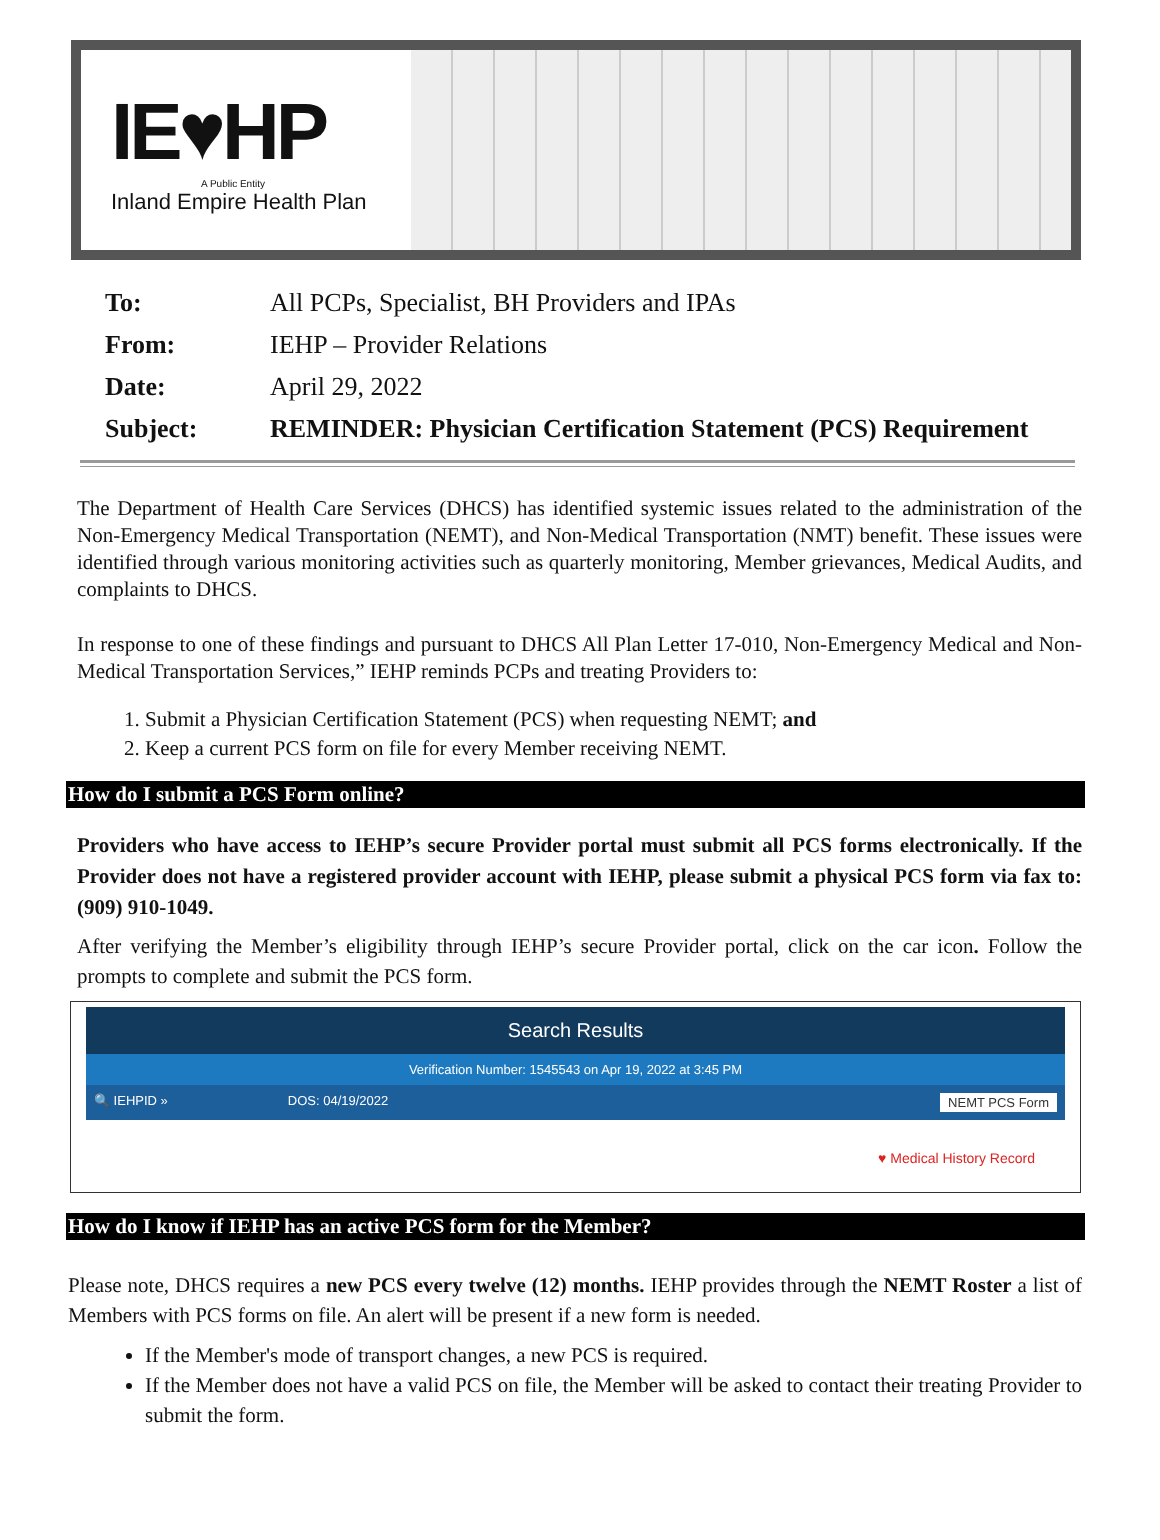IE♥HP
A Public Entity
Inland Empire Health Plan
| To: | All PCPs, Specialist, BH Providers and IPAs |
| From: | IEHP – Provider Relations |
| Date: | April 29, 2022 |
| Subject: | REMINDER: Physician Certification Statement (PCS) Requirement |
The Department of Health Care Services (DHCS) has identified systemic issues related to the administration of the Non-Emergency Medical Transportation (NEMT), and Non-Medical Transportation (NMT) benefit. These issues were identified through various monitoring activities such as quarterly monitoring, Member grievances, Medical Audits, and complaints to DHCS.
In response to one of these findings and pursuant to DHCS All Plan Letter 17-010, Non-Emergency Medical and Non-Medical Transportation Services,” IEHP reminds PCPs and treating Providers to:
1. Submit a Physician Certification Statement (PCS) when requesting NEMT; and
2. Keep a current PCS form on file for every Member receiving NEMT.
How do I submit a PCS Form online?
Providers who have access to IEHP’s secure Provider portal must submit all PCS forms electronically. If the Provider does not have a registered provider account with IEHP, please submit a physical PCS form via fax to: (909) 910-1049.
After verifying the Member’s eligibility through IEHP’s secure Provider portal, click on the car icon. Follow the prompts to complete and submit the PCS form.
Search Results
Verification Number: 1545543 on Apr 19, 2022 at 3:45 PM
🔍 IEHPID » DOS: 04/19/2022 NEMT PCS Form
♥ Medical History Record
How do I know if IEHP has an active PCS form for the Member?
Please note, DHCS requires a new PCS every twelve (12) months. IEHP provides through the NEMT Roster a list of Members with PCS forms on file. An alert will be present if a new form is needed.
If the Member's mode of transport changes, a new PCS is required.
If the Member does not have a valid PCS on file, the Member will be asked to contact their treating Provider to submit the form.